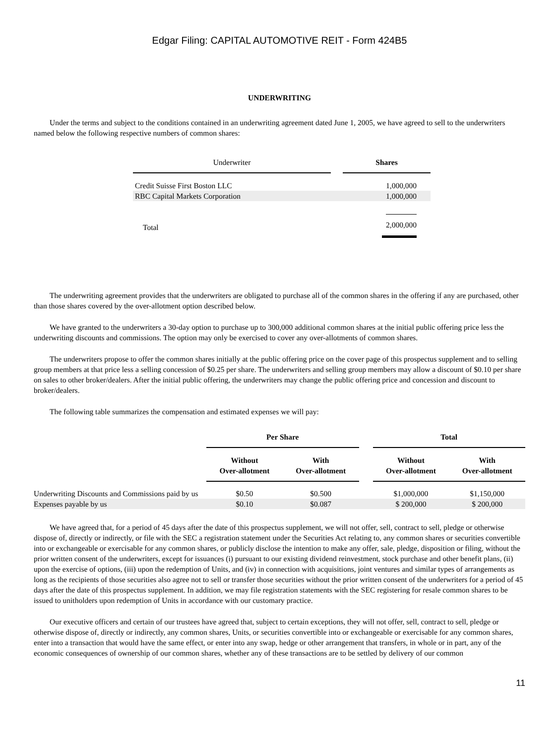Edgar Filing: CAPITAL AUTOMOTIVE REIT - Form 424B5
UNDERWRITING
Under the terms and subject to the conditions contained in an underwriting agreement dated June 1, 2005, we have agreed to sell to the underwriters named below the following respective numbers of common shares:
| Underwriter | | Shares |
| Credit Suisse First Boston LLC | | 1,000,000 |
| RBC Capital Markets Corporation | | 1,000,000 |
| Total | | 2,000,000 |
The underwriting agreement provides that the underwriters are obligated to purchase all of the common shares in the offering if any are purchased, other than those shares covered by the over-allotment option described below.
We have granted to the underwriters a 30-day option to purchase up to 300,000 additional common shares at the initial public offering price less the underwriting discounts and commissions. The option may only be exercised to cover any over-allotments of common shares.
The underwriters propose to offer the common shares initially at the public offering price on the cover page of this prospectus supplement and to selling group members at that price less a selling concession of $0.25 per share. The underwriters and selling group members may allow a discount of $0.10 per share on sales to other broker/dealers. After the initial public offering, the underwriters may change the public offering price and concession and discount to broker/dealers.
The following table summarizes the compensation and estimated expenses we will pay:
| | Per Share | | | Total | |
| | Without Over-allotment | With Over-allotment | | Without Over-allotment | With Over-allotment |
| Underwriting Discounts and Commissions paid by us | $0.50 | $0.500 | | $1,000,000 | $1,150,000 |
| Expenses payable by us | $0.10 | $0.087 | | $ 200,000 | $ 200,000 |
We have agreed that, for a period of 45 days after the date of this prospectus supplement, we will not offer, sell, contract to sell, pledge or otherwise dispose of, directly or indirectly, or file with the SEC a registration statement under the Securities Act relating to, any common shares or securities convertible into or exchangeable or exercisable for any common shares, or publicly disclose the intention to make any offer, sale, pledge, disposition or filing, without the prior written consent of the underwriters, except for issuances (i) pursuant to our existing dividend reinvestment, stock purchase and other benefit plans, (ii) upon the exercise of options, (iii) upon the redemption of Units, and (iv) in connection with acquisitions, joint ventures and similar types of arrangements as long as the recipients of those securities also agree not to sell or transfer those securities without the prior written consent of the underwriters for a period of 45 days after the date of this prospectus supplement. In addition, we may file registration statements with the SEC registering for resale common shares to be issued to unitholders upon redemption of Units in accordance with our customary practice.
Our executive officers and certain of our trustees have agreed that, subject to certain exceptions, they will not offer, sell, contract to sell, pledge or otherwise dispose of, directly or indirectly, any common shares, Units, or securities convertible into or exchangeable or exercisable for any common shares, enter into a transaction that would have the same effect, or enter into any swap, hedge or other arrangement that transfers, in whole or in part, any of the economic consequences of ownership of our common shares, whether any of these transactions are to be settled by delivery of our common
11